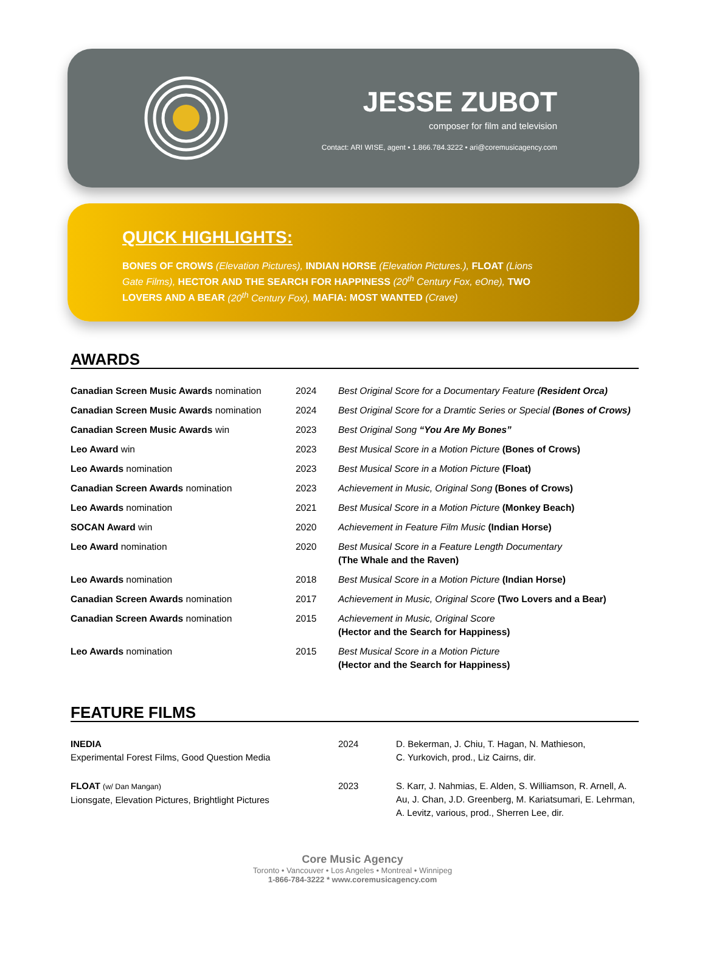JESSE ZUBOT
composer for film and television
Contact: ARI WISE, agent • 1.866.784.3222 • ari@coremusicagency.com
QUICK HIGHLIGHTS:
BONES OF CROWS (Elevation Pictures), INDIAN HORSE (Elevation Pictures.), FLOAT (Lions Gate Films), HECTOR AND THE SEARCH FOR HAPPINESS (20<sup>th</sup> Century Fox, eOne), TWO LOVERS AND A BEAR (20<sup>th</sup> Century Fox), MAFIA: MOST WANTED (Crave)
AWARDS
| Canadian Screen Music Awards nomination | 2024 | Best Original Score for a Documentary Feature (Resident Orca) |
| Canadian Screen Music Awards nomination | 2024 | Best Original Score for a Dramtic Series or Special (Bones of Crows) |
| Canadian Screen Music Awards win | 2023 | Best Original Song “You Are My Bones” |
| Leo Award win | 2023 | Best Musical Score in a Motion Picture (Bones of Crows) |
| Leo Awards nomination | 2023 | Best Musical Score in a Motion Picture (Float) |
| Canadian Screen Awards nomination | 2023 | Achievement in Music, Original Song (Bones of Crows) |
| Leo Awards nomination | 2021 | Best Musical Score in a Motion Picture (Monkey Beach) |
| SOCAN Award win | 2020 | Achievement in Feature Film Music (Indian Horse) |
| Leo Award nomination | 2020 | Best Musical Score in a Feature Length Documentary (The Whale and the Raven) |
| Leo Awards nomination | 2018 | Best Musical Score in a Motion Picture (Indian Horse) |
| Canadian Screen Awards nomination | 2017 | Achievement in Music, Original Score (Two Lovers and a Bear) |
| Canadian Screen Awards nomination | 2015 | Achievement in Music, Original Score (Hector and the Search for Happiness) |
| Leo Awards nomination | 2015 | Best Musical Score in a Motion Picture (Hector and the Search for Happiness) |
FEATURE FILMS
| INEDIA Experimental Forest Films, Good Question Media | 2024 | D. Bekerman, J. Chiu, T. Hagan, N. Mathieson, C. Yurkovich, prod., Liz Cairns, dir. |
| FLOAT (w/ Dan Mangan) Lionsgate, Elevation Pictures, Brightlight Pictures | 2023 | S. Karr, J. Nahmias, E. Alden, S. Williamson, R. Arnell, A. Au, J. Chan, J.D. Greenberg, M. Kariatsumari, E. Lehrman, A. Levitz, various, prod., Sherren Lee, dir. |
Core Music Agency
Toronto • Vancouver • Los Angeles • Montreal • Winnipeg
1-866-784-3222 * www.coremusicagency.com